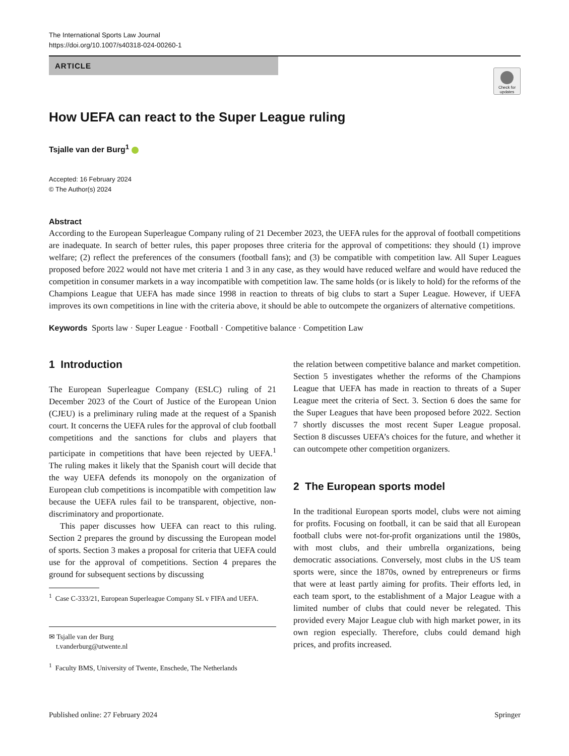The International Sports Law Journal
https://doi.org/10.1007/s40318-024-00260-1
ARTICLE
Check for updates
How UEFA can react to the Super League ruling
Tsjalle van der Burg<sup>1</sup>
Accepted: 16 February 2024
© The Author(s) 2024
Abstract
According to the European Superleague Company ruling of 21 December 2023, the UEFA rules for the approval of football competitions are inadequate. In search of better rules, this paper proposes three criteria for the approval of competitions: they should (1) improve welfare; (2) reflect the preferences of the consumers (football fans); and (3) be compatible with competition law. All Super Leagues proposed before 2022 would not have met criteria 1 and 3 in any case, as they would have reduced welfare and would have reduced the competition in consumer markets in a way incompatible with competition law. The same holds (or is likely to hold) for the reforms of the Champions League that UEFA has made since 1998 in reaction to threats of big clubs to start a Super League. However, if UEFA improves its own competitions in line with the criteria above, it should be able to outcompete the organizers of alternative competitions.
Keywords Sports law · Super League · Football · Competitive balance · Competition Law
1 Introduction
The European Superleague Company (ESLC) ruling of 21 December 2023 of the Court of Justice of the European Union (CJEU) is a preliminary ruling made at the request of a Spanish court. It concerns the UEFA rules for the approval of club football competitions and the sanctions for clubs and players that participate in competitions that have been rejected by UEFA.<sup>1</sup> The ruling makes it likely that the Spanish court will decide that the way UEFA defends its monopoly on the organization of European club competitions is incompatible with competition law because the UEFA rules fail to be transparent, objective, non-discriminatory and proportionate.
This paper discusses how UEFA can react to this ruling. Section 2 prepares the ground by discussing the European model of sports. Section 3 makes a proposal for criteria that UEFA could use for the approval of competitions. Section 4 prepares the ground for subsequent sections by discussing
<sup>1</sup> Case C-333/21, European Superleague Company SL v FIFA and UEFA.
✉ Tsjalle van der Burg
t.vanderburg@utwente.nl
<sup>1</sup> Faculty BMS, University of Twente, Enschede, The Netherlands
the relation between competitive balance and market competition. Section 5 investigates whether the reforms of the Champions League that UEFA has made in reaction to threats of a Super League meet the criteria of Sect. 3. Section 6 does the same for the Super Leagues that have been proposed before 2022. Section 7 shortly discusses the most recent Super League proposal. Section 8 discusses UEFA’s choices for the future, and whether it can outcompete other competition organizers.
2 The European sports model
In the traditional European sports model, clubs were not aiming for profits. Focusing on football, it can be said that all European football clubs were not-for-profit organizations until the 1980s, with most clubs, and their umbrella organizations, being democratic associations. Conversely, most clubs in the US team sports were, since the 1870s, owned by entrepreneurs or firms that were at least partly aiming for profits. Their efforts led, in each team sport, to the establishment of a Major League with a limited number of clubs that could never be relegated. This provided every Major League club with high market power, in its own region especially. Therefore, clubs could demand high prices, and profits increased.
Published online: 27 February 2024 Springer